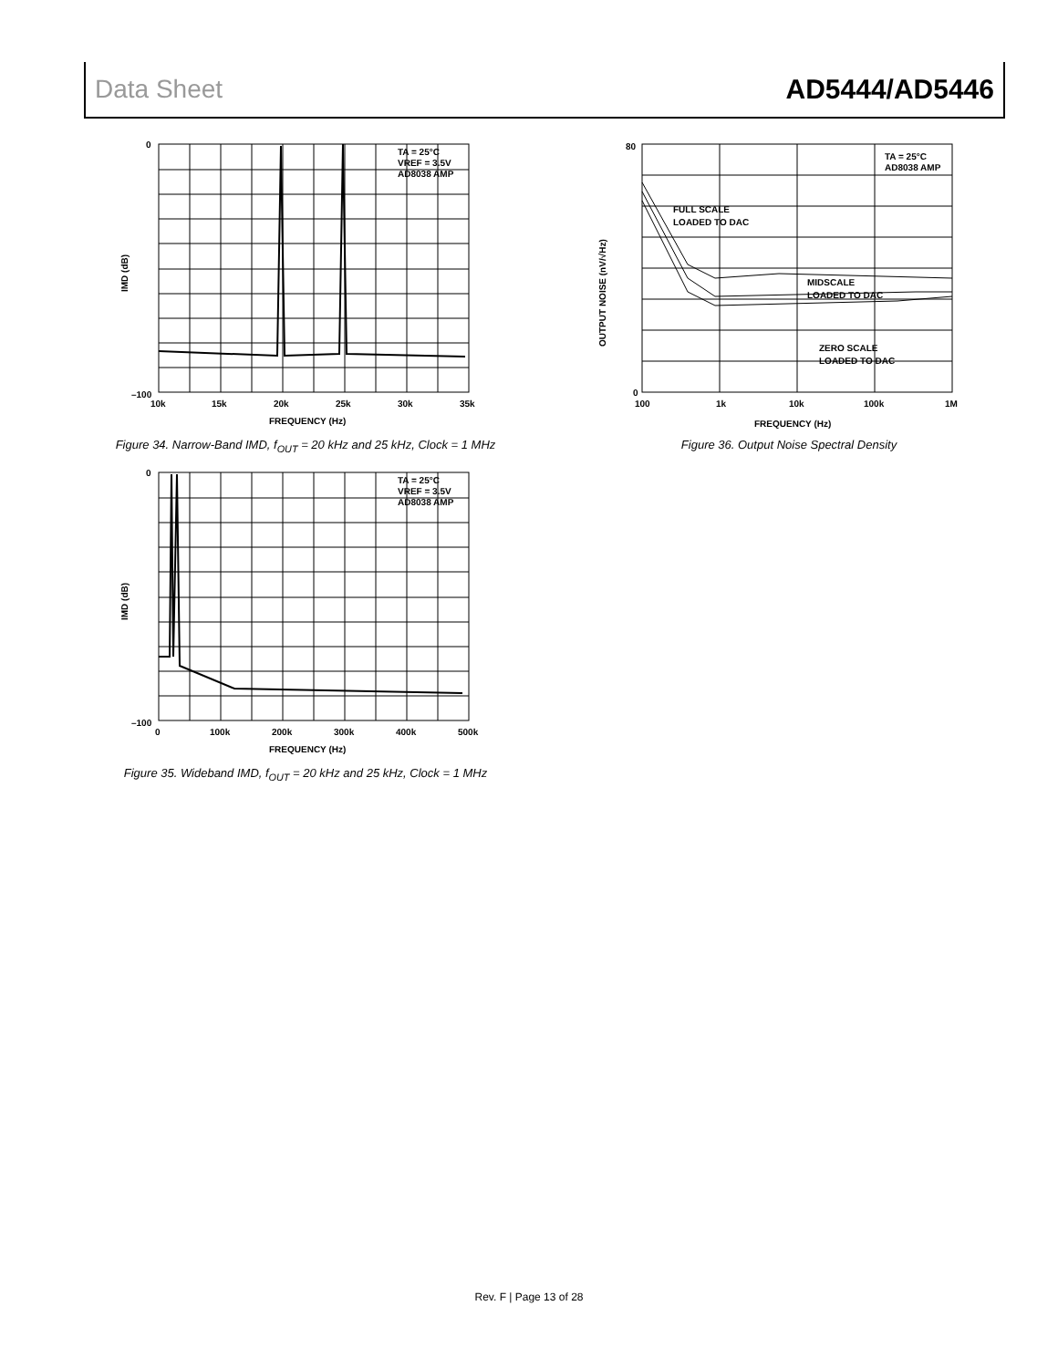Data Sheet AD5444/AD5446
TA = 25°C
VREF = 3.5V
AD8038 AMP
IMD (dB)
0
–100
10k
15k
20k
25k
30k
35k
FREQUENCY (Hz)
Figure 34. Narrow-Band IMD, f<sub>OUT</sub> = 20 kHz and 25 kHz, Clock = 1 MHz
TA = 25°C
VREF = 3.5V
AD8038 AMP
IMD (dB)
0
–100
0
100k
200k
300k
400k
500k
FREQUENCY (Hz)
Figure 35. Wideband IMD, f<sub>OUT</sub> = 20 kHz and 25 kHz, Clock = 1 MHz
TA = 25°C
AD8038 AMP
FULL SCALE
LOADED TO DAC
MIDSCALE
LOADED TO DAC
ZERO SCALE
LOADED TO DAC
OUTPUT NOISE (nV/√Hz)
80
0
100
1k
10k
100k
1M
FREQUENCY (Hz)
Figure 36. Output Noise Spectral Density
Rev. F | Page 13 of 28